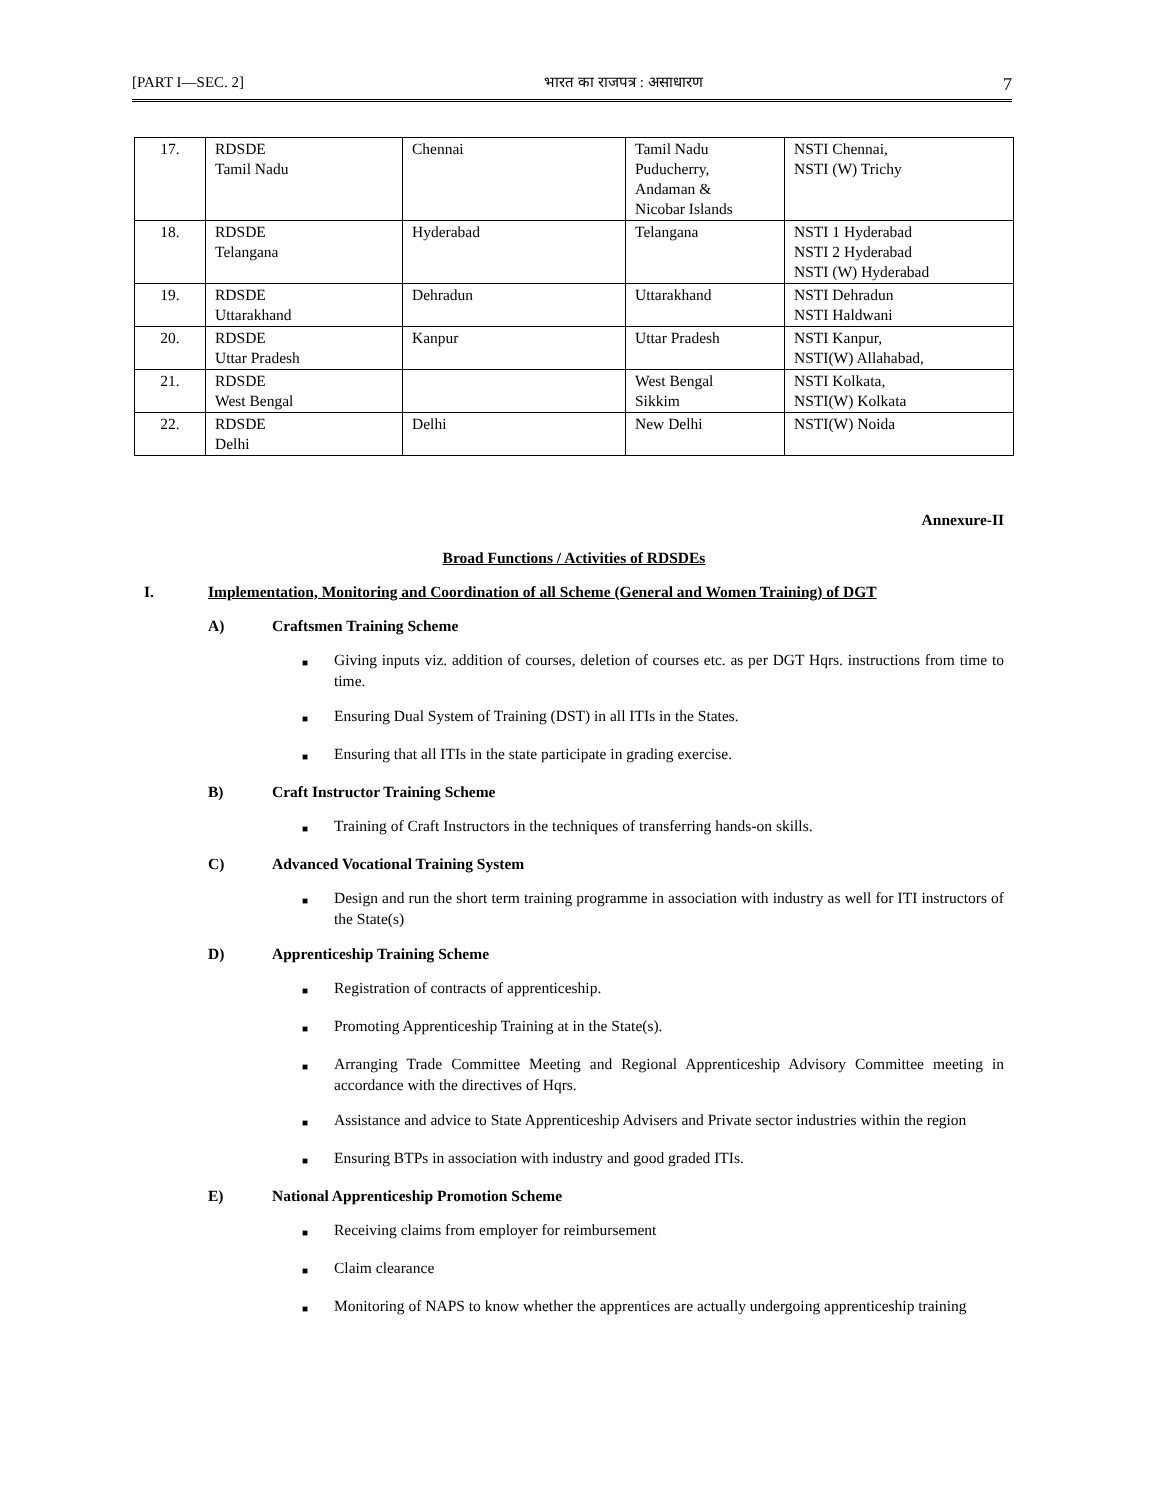[PART I—SEC. 2] भारत का राजपत्र : असाधारण 7
| 17. | RDSDE Tamil Nadu | Chennai | Tamil Nadu Puducherry, Andaman & Nicobar Islands | NSTI Chennai, NSTI (W) Trichy |
| 18. | RDSDE Telangana | Hyderabad | Telangana | NSTI 1 Hyderabad NSTI 2 Hyderabad NSTI (W) Hyderabad |
| 19. | RDSDE Uttarakhand | Dehradun | Uttarakhand | NSTI Dehradun NSTI Haldwani |
| 20. | RDSDE Uttar Pradesh | Kanpur | Uttar Pradesh | NSTI Kanpur, NSTI(W) Allahabad, |
| 21. | RDSDE West Bengal | | West Bengal Sikkim | NSTI Kolkata, NSTI(W) Kolkata |
| 22. | RDSDE Delhi | Delhi | New Delhi | NSTI(W) Noida |
Annexure-II
Broad Functions / Activities of RDSDEs
I. Implementation, Monitoring and Coordination of all Scheme (General and Women Training) of DGT
A) Craftsmen Training Scheme
■ Giving inputs viz. addition of courses, deletion of courses etc. as per DGT Hqrs. instructions from time to time.
■ Ensuring Dual System of Training (DST) in all ITIs in the States.
■ Ensuring that all ITIs in the state participate in grading exercise.
B) Craft Instructor Training Scheme
■ Training of Craft Instructors in the techniques of transferring hands-on skills.
C) Advanced Vocational Training System
■ Design and run the short term training programme in association with industry as well for ITI instructors of the State(s)
D) Apprenticeship Training Scheme
■ Registration of contracts of apprenticeship.
■ Promoting Apprenticeship Training at in the State(s).
■ Arranging Trade Committee Meeting and Regional Apprenticeship Advisory Committee meeting in accordance with the directives of Hqrs.
■ Assistance and advice to State Apprenticeship Advisers and Private sector industries within the region
■ Ensuring BTPs in association with industry and good graded ITIs.
E) National Apprenticeship Promotion Scheme
■ Receiving claims from employer for reimbursement
■ Claim clearance
■ Monitoring of NAPS to know whether the apprentices are actually undergoing apprenticeship training